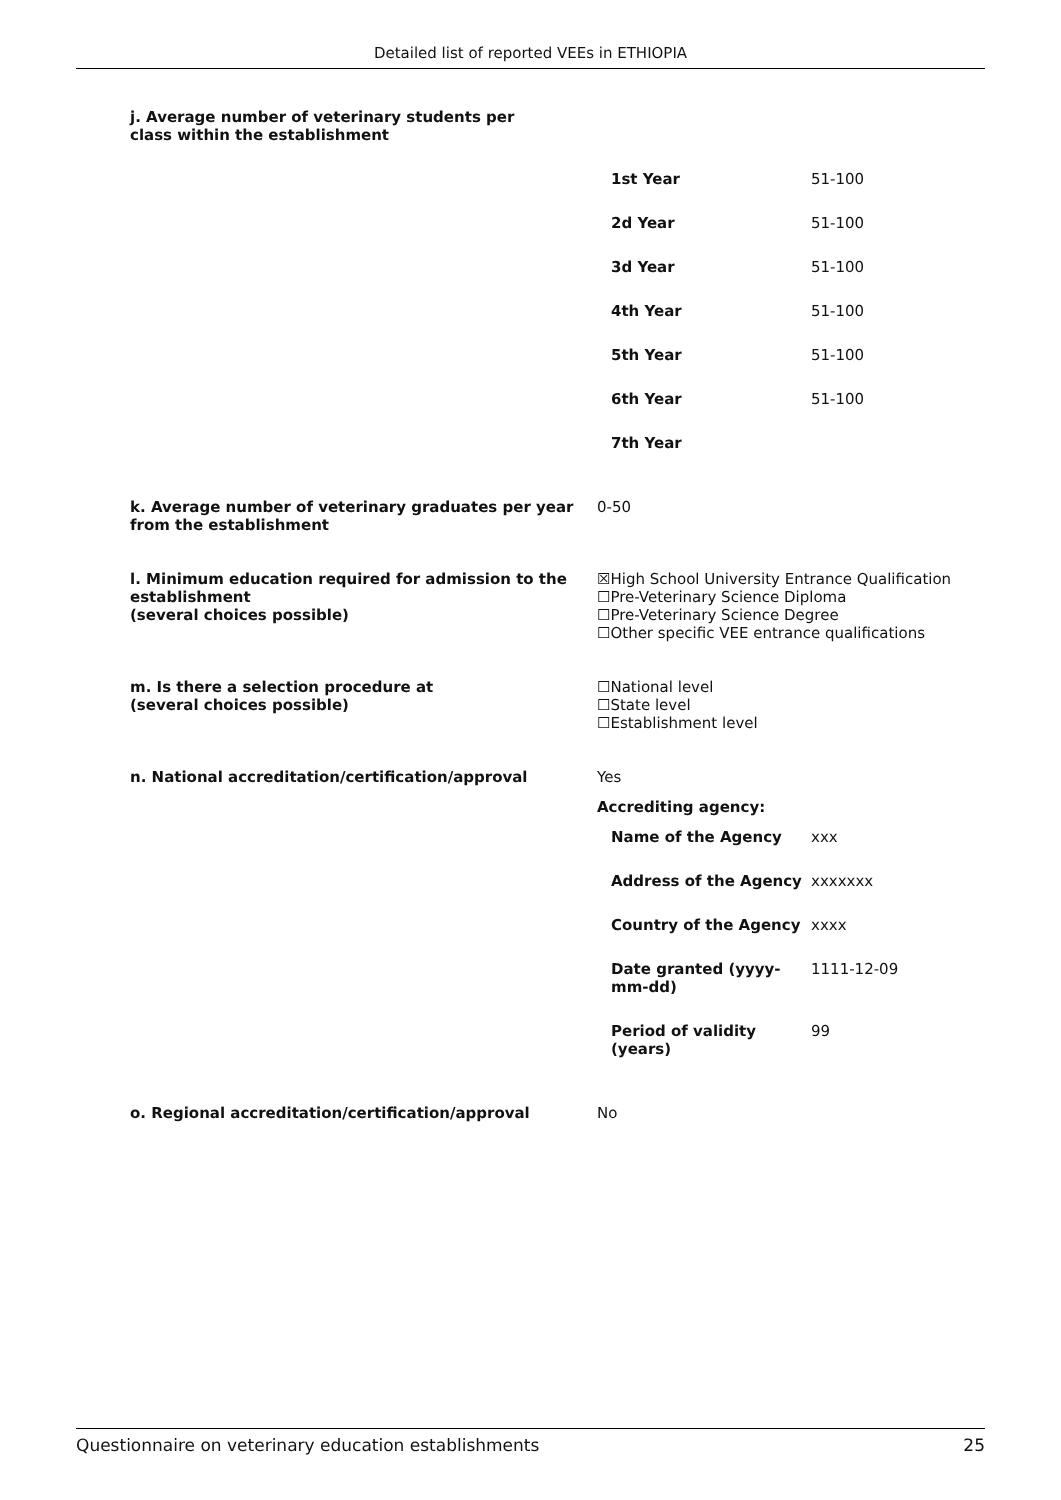Detailed list of reported VEEs in ETHIOPIA
j. Average number of veterinary students per class within the establishment
| 1st Year | 51-100 |
| 2d Year | 51-100 |
| 3d Year | 51-100 |
| 4th Year | 51-100 |
| 5th Year | 51-100 |
| 6th Year | 51-100 |
| 7th Year | |
k. Average number of veterinary graduates per year from the establishment
0-50
l. Minimum education required for admission to the establishment
(several choices possible)
☒High School University Entrance Qualification
☐Pre-Veterinary Science Diploma
☐Pre-Veterinary Science Degree
☐Other specific VEE entrance qualifications
m. Is there a selection procedure at
(several choices possible)
☐National level
☐State level
☐Establishment level
n. National accreditation/certification/approval Yes
Accrediting agency:
| Name of the Agency | xxx |
| Address of the Agency | xxxxxxx |
| Country of the Agency | xxxx |
| Date granted (yyyy-mm-dd) | 1111-12-09 |
| Period of validity (years) | 99 |
o. Regional accreditation/certification/approval No
Questionnaire on veterinary education establishments 25